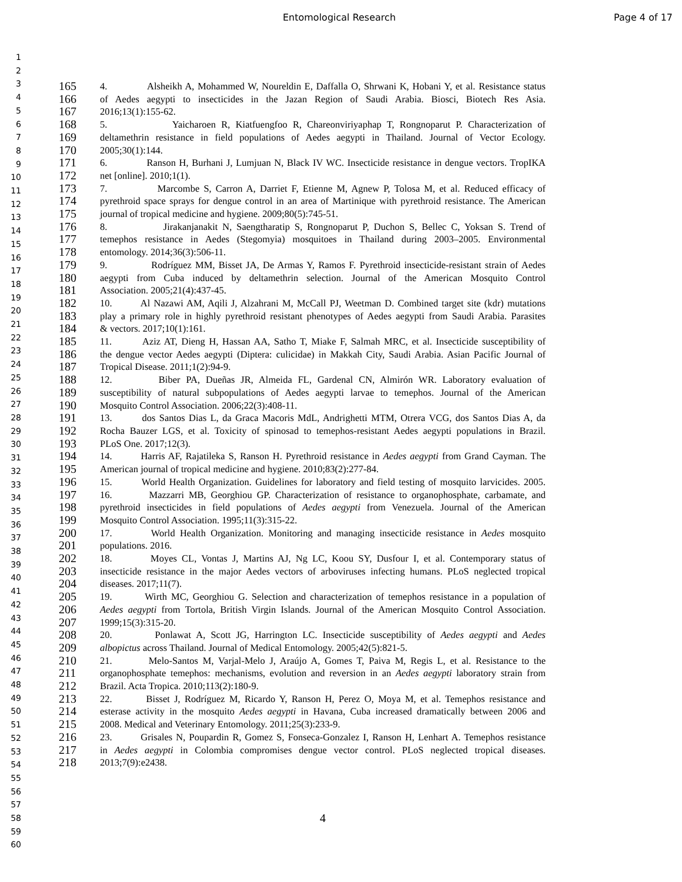Entomological Research
Page 4 of 17
1
2
3
4
5
6
7
8
9
10
11
12
13
14
15
16
17
18
19
20
21
22
23
24
25
26
27
28
29
30
31
32
33
34
35
36
37
38
39
40
41
42
43
44
45
46
47
48
49
50
51
52
53
54
55
56
57
58
59
60
165 4. Alsheikh A, Mohammed W, Noureldin E, Daffalla O, Shrwani K, Hobani Y, et al. Resistance status
166 of Aedes aegypti to insecticides in the Jazan Region of Saudi Arabia. Biosci, Biotech Res Asia.
167 2016;13(1):155-62.
168 5. Yaicharoen R, Kiatfuengfoo R, Chareonviriyaphap T, Rongnoparut P. Characterization of
169 deltamethrin resistance in field populations of Aedes aegypti in Thailand. Journal of Vector Ecology.
170 2005;30(1):144.
171 6. Ranson H, Burhani J, Lumjuan N, Black IV WC. Insecticide resistance in dengue vectors. TropIKA
172 net [online]. 2010;1(1).
173 7. Marcombe S, Carron A, Darriet F, Etienne M, Agnew P, Tolosa M, et al. Reduced efficacy of
174 pyrethroid space sprays for dengue control in an area of Martinique with pyrethroid resistance. The American
175 journal of tropical medicine and hygiene. 2009;80(5):745-51.
176 8. Jirakanjanakit N, Saengtharatip S, Rongnoparut P, Duchon S, Bellec C, Yoksan S. Trend of
177 temephos resistance in Aedes (Stegomyia) mosquitoes in Thailand during 2003–2005. Environmental
178 entomology. 2014;36(3):506-11.
179 9. Rodríguez MM, Bisset JA, De Armas Y, Ramos F. Pyrethroid insecticide-resistant strain of Aedes
180 aegypti from Cuba induced by deltamethrin selection. Journal of the American Mosquito Control
181 Association. 2005;21(4):437-45.
182 10. Al Nazawi AM, Aqili J, Alzahrani M, McCall PJ, Weetman D. Combined target site (kdr) mutations
183 play a primary role in highly pyrethroid resistant phenotypes of Aedes aegypti from Saudi Arabia. Parasites
184 & vectors. 2017;10(1):161.
185 11. Aziz AT, Dieng H, Hassan AA, Satho T, Miake F, Salmah MRC, et al. Insecticide susceptibility of
186 the dengue vector Aedes aegypti (Diptera: culicidae) in Makkah City, Saudi Arabia. Asian Pacific Journal of
187 Tropical Disease. 2011;1(2):94-9.
188 12. Biber PA, Dueñas JR, Almeida FL, Gardenal CN, Almirón WR. Laboratory evaluation of
189 susceptibility of natural subpopulations of Aedes aegypti larvae to temephos. Journal of the American
190 Mosquito Control Association. 2006;22(3):408-11.
191 13. dos Santos Dias L, da Graca Macoris MdL, Andrighetti MTM, Otrera VCG, dos Santos Dias A, da
192 Rocha Bauzer LGS, et al. Toxicity of spinosad to temephos-resistant Aedes aegypti populations in Brazil.
193 PLoS One. 2017;12(3).
194 14. Harris AF, Rajatileka S, Ranson H. Pyrethroid resistance in Aedes aegypti from Grand Cayman. The
195 American journal of tropical medicine and hygiene. 2010;83(2):277-84.
196 15. World Health Organization. Guidelines for laboratory and field testing of mosquito larvicides. 2005.
197 16. Mazzarri MB, Georghiou GP. Characterization of resistance to organophosphate, carbamate, and
198 pyrethroid insecticides in field populations of Aedes aegypti from Venezuela. Journal of the American
199 Mosquito Control Association. 1995;11(3):315-22.
200 17. World Health Organization. Monitoring and managing insecticide resistance in Aedes mosquito
201 populations. 2016.
202 18. Moyes CL, Vontas J, Martins AJ, Ng LC, Koou SY, Dusfour I, et al. Contemporary status of
203 insecticide resistance in the major Aedes vectors of arboviruses infecting humans. PLoS neglected tropical
204 diseases. 2017;11(7).
205 19. Wirth MC, Georghiou G. Selection and characterization of temephos resistance in a population of
206 Aedes aegypti from Tortola, British Virgin Islands. Journal of the American Mosquito Control Association.
207 1999;15(3):315-20.
208 20. Ponlawat A, Scott JG, Harrington LC. Insecticide susceptibility of Aedes aegypti and Aedes
209 albopictus across Thailand. Journal of Medical Entomology. 2005;42(5):821-5.
210 21. Melo-Santos M, Varjal-Melo J, Araújo A, Gomes T, Paiva M, Regis L, et al. Resistance to the
211 organophosphate temephos: mechanisms, evolution and reversion in an Aedes aegypti laboratory strain from
212 Brazil. Acta Tropica. 2010;113(2):180-9.
213 22. Bisset J, Rodríguez M, Ricardo Y, Ranson H, Perez O, Moya M, et al. Temephos resistance and
214 esterase activity in the mosquito Aedes aegypti in Havana, Cuba increased dramatically between 2006 and
215 2008. Medical and Veterinary Entomology. 2011;25(3):233-9.
216 23. Grisales N, Poupardin R, Gomez S, Fonseca-Gonzalez I, Ranson H, Lenhart A. Temephos resistance
217 in Aedes aegypti in Colombia compromises dengue vector control. PLoS neglected tropical diseases.
218 2013;7(9):e2438.
4